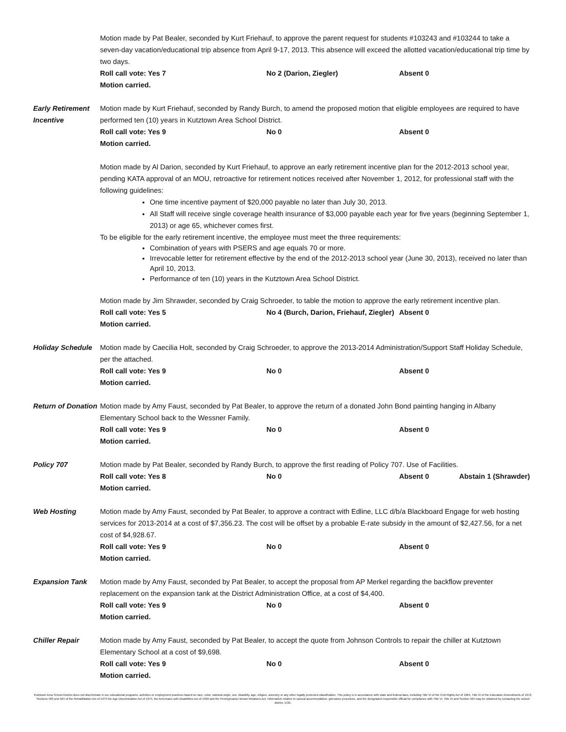Motion made by Pat Bealer, seconded by Kurt Friehauf, to approve the parent request for students #103243 and #103244 to take a seven-day vacation/educational trip absence from April 9-17, 2013. This absence will exceed the allotted vacation/educational trip time by two days.
Roll call vote: Yes 7 No 2 (Darion, Ziegler) Absent 0
Motion carried.
Early Retirement Incentive
Motion made by Kurt Friehauf, seconded by Randy Burch, to amend the proposed motion that eligible employees are required to have performed ten (10) years in Kutztown Area School District.
Roll call vote: Yes 9 No 0 Absent 0
Motion carried.
Motion made by Al Darion, seconded by Kurt Friehauf, to approve an early retirement incentive plan for the 2012-2013 school year, pending KATA approval of an MOU, retroactive for retirement notices received after November 1, 2012, for professional staff with the following guidelines:
One time incentive payment of $20,000 payable no later than July 30, 2013.
All Staff will receive single coverage health insurance of $3,000 payable each year for five years (beginning September 1, 2013) or age 65, whichever comes first.
To be eligible for the early retirement incentive, the employee must meet the three requirements:
Combination of years with PSERS and age equals 70 or more.
Irrevocable letter for retirement effective by the end of the 2012-2013 school year (June 30, 2013), received no later than April 10, 2013.
Performance of ten (10) years in the Kutztown Area School District.
Motion made by Jim Shrawder, seconded by Craig Schroeder, to table the motion to approve the early retirement incentive plan.
Roll call vote: Yes 5 No 4 (Burch, Darion, Friehauf, Ziegler) Absent 0
Motion carried.
Holiday Schedule
Motion made by Caecilia Holt, seconded by Craig Schroeder, to approve the 2013-2014 Administration/Support Staff Holiday Schedule, per the attached.
Roll call vote: Yes 9 No 0 Absent 0
Motion carried.
Return of Donation
Motion made by Amy Faust, seconded by Pat Bealer, to approve the return of a donated John Bond painting hanging in Albany Elementary School back to the Wessner Family.
Roll call vote: Yes 9 No 0 Absent 0
Motion carried.
Policy 707 Motion made by Pat Bealer, seconded by Randy Burch, to approve the first reading of Policy 707. Use of Facilities.
Roll call vote: Yes 8 No 0 Absent 0 Abstain 1 (Shrawder)
Motion carried.
Web Hosting Motion made by Amy Faust, seconded by Pat Bealer, to approve a contract with Edline, LLC d/b/a Blackboard Engage for web hosting services for 2013-2014 at a cost of $7,356.23. The cost will be offset by a probable E-rate subsidy in the amount of $2,427.56, for a net cost of $4,928.67.
Roll call vote: Yes 9 No 0 Absent 0
Motion carried.
Expansion Tank Motion made by Amy Faust, seconded by Pat Bealer, to accept the proposal from AP Merkel regarding the backflow preventer replacement on the expansion tank at the District Administration Office, at a cost of $4,400.
Roll call vote: Yes 9 No 0 Absent 0
Motion carried.
Chiller Repair Motion made by Amy Faust, seconded by Pat Bealer, to accept the quote from Johnson Controls to repair the chiller at Kutztown Elementary School at a cost of $9,698.
Roll call vote: Yes 9 No 0 Absent 0
Motion carried.
Kutztown Area School District does not discriminate in our educational programs, activities or employment practices based on race, color, national origin, sex, disability, age, religion, ancestry or any other legally protected classification. This policy is in accordance with state and federal laws, including Title VI of the Civil Rights Act of 1964, Title IX of the Education Amendments of 1972, Sections 503 and 504 of the Rehabilitation Act of 1973 the Age Discrimination Act of 1975, the Americans with Disabilities Act of 1990 and the Pennsylvania Human Relations Act. Information relative to special accommodation, grievance procedure, and the designated responsible official for compliance with Title VI, Title IX and Section 504 may be obtained by contacting the school district. EOE.